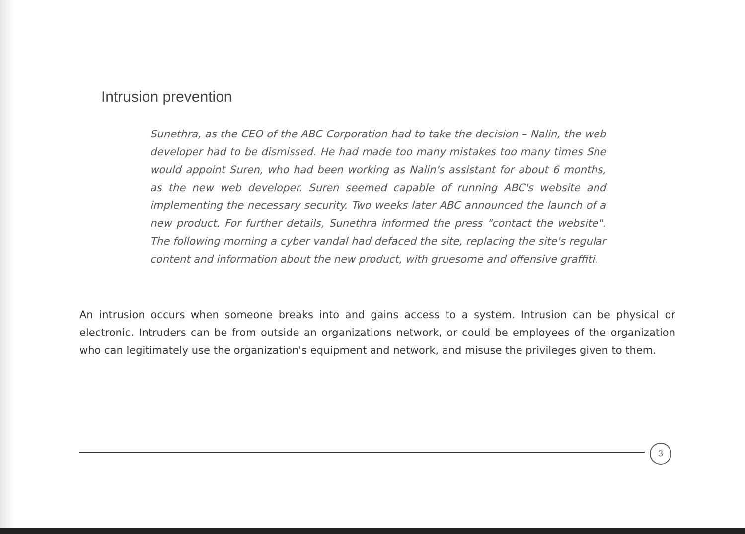Intrusion prevention
Sunethra, as the CEO of the ABC Corporation had to take the decision – Nalin, the web developer had to be dismissed. He had made too many mistakes too many times She would appoint Suren, who had been working as Nalin's assistant for about 6 months, as the new web developer. Suren seemed capable of running ABC's website and implementing the necessary security. Two weeks later ABC announced the launch of a new product. For further details, Sunethra informed the press "contact the website". The following morning a cyber vandal had defaced the site, replacing the site's regular content and information about the new product, with gruesome and offensive graffiti.
An intrusion occurs when someone breaks into and gains access to a system. Intrusion can be physical or electronic. Intruders can be from outside an organizations network, or could be employees of the organization who can legitimately use the organization's equipment and network, and misuse the privileges given to them.
3